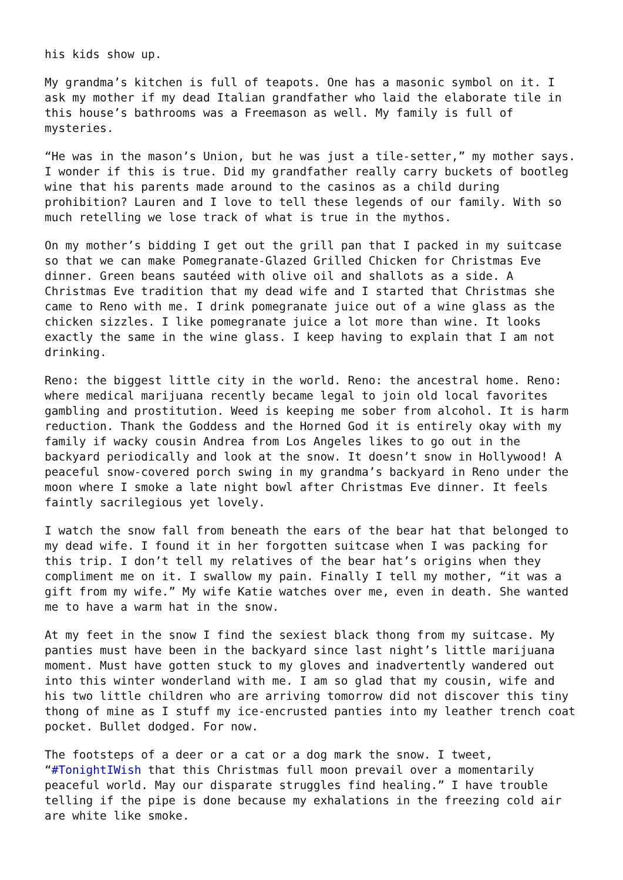his kids show up.
My grandma’s kitchen is full of teapots. One has a masonic symbol on it. I ask my mother if my dead Italian grandfather who laid the elaborate tile in this house’s bathrooms was a Freemason as well. My family is full of mysteries.
“He was in the mason’s Union, but he was just a tile-setter,” my mother says. I wonder if this is true. Did my grandfather really carry buckets of bootleg wine that his parents made around to the casinos as a child during prohibition? Lauren and I love to tell these legends of our family. With so much retelling we lose track of what is true in the mythos.
On my mother’s bidding I get out the grill pan that I packed in my suitcase so that we can make Pomegranate-Glazed Grilled Chicken for Christmas Eve dinner. Green beans sautéed with olive oil and shallots as a side. A Christmas Eve tradition that my dead wife and I started that Christmas she came to Reno with me. I drink pomegranate juice out of a wine glass as the chicken sizzles. I like pomegranate juice a lot more than wine. It looks exactly the same in the wine glass. I keep having to explain that I am not drinking.
Reno: the biggest little city in the world. Reno: the ancestral home. Reno: where medical marijuana recently became legal to join old local favorites gambling and prostitution. Weed is keeping me sober from alcohol. It is harm reduction. Thank the Goddess and the Horned God it is entirely okay with my family if wacky cousin Andrea from Los Angeles likes to go out in the backyard periodically and look at the snow. It doesn’t snow in Hollywood! A peaceful snow-covered porch swing in my grandma’s backyard in Reno under the moon where I smoke a late night bowl after Christmas Eve dinner. It feels faintly sacrilegious yet lovely.
I watch the snow fall from beneath the ears of the bear hat that belonged to my dead wife. I found it in her forgotten suitcase when I was packing for this trip. I don’t tell my relatives of the bear hat’s origins when they compliment me on it. I swallow my pain. Finally I tell my mother, “it was a gift from my wife.” My wife Katie watches over me, even in death. She wanted me to have a warm hat in the snow.
At my feet in the snow I find the sexiest black thong from my suitcase. My panties must have been in the backyard since last night’s little marijuana moment. Must have gotten stuck to my gloves and inadvertently wandered out into this winter wonderland with me. I am so glad that my cousin, wife and his two little children who are arriving tomorrow did not discover this tiny thong of mine as I stuff my ice-encrusted panties into my leather trench coat pocket. Bullet dodged. For now.
The footsteps of a deer or a cat or a dog mark the snow. I tweet, “#TonightIWish that this Christmas full moon prevail over a momentarily peaceful world. May our disparate struggles find healing.” I have trouble telling if the pipe is done because my exhalations in the freezing cold air are white like smoke.